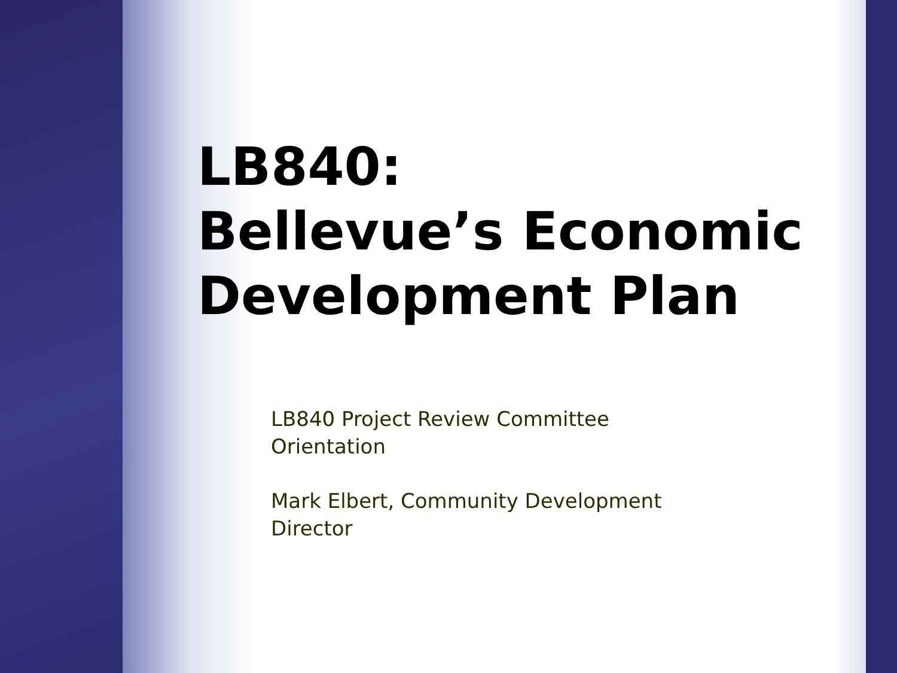LB840:
Bellevue’s Economic Development Plan
LB840 Project Review Committee Orientation
Mark Elbert, Community Development Director